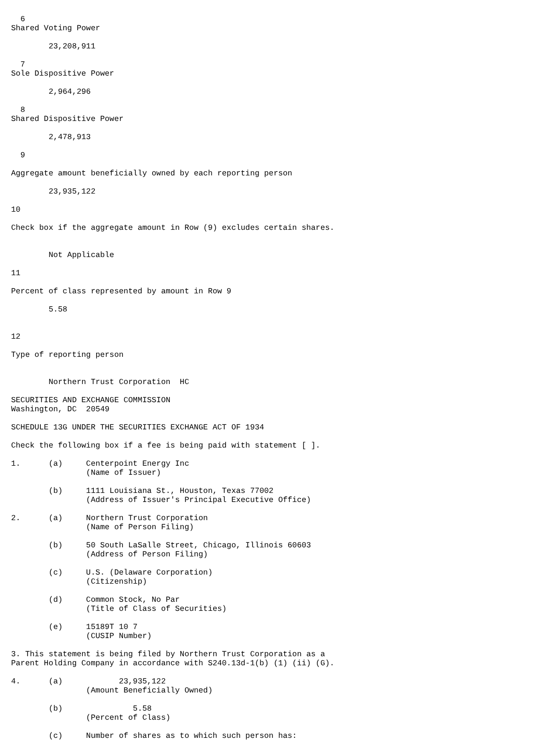6
Shared Voting Power

        23,208,911

  7
Sole Dispositive Power

        2,964,296

  8
Shared Dispositive Power

        2,478,913

  9

Aggregate amount beneficially owned by each reporting person

        23,935,122

10

Check box if the aggregate amount in Row (9) excludes certain shares.


        Not Applicable

11

Percent of class represented by amount in Row 9

        5.58


12

Type of reporting person


        Northern Trust Corporation  HC

SECURITIES AND EXCHANGE COMMISSION
Washington, DC  20549

SCHEDULE 13G UNDER THE SECURITIES EXCHANGE ACT OF 1934

Check the following box if a fee is being paid with statement [ ].

1.      (a)     Centerpoint Energy Inc
                (Name of Issuer)

        (b)     1111 Louisiana St., Houston, Texas 77002
                (Address of Issuer's Principal Executive Office)

2.      (a)     Northern Trust Corporation
                (Name of Person Filing)

        (b)     50 South LaSalle Street, Chicago, Illinois 60603
                (Address of Person Filing)

        (c)     U.S. (Delaware Corporation)
                (Citizenship)

        (d)     Common Stock, No Par
                (Title of Class of Securities)

        (e)     15189T 10 7
                (CUSIP Number)

3. This statement is being filed by Northern Trust Corporation as a
Parent Holding Company in accordance with S240.13d-1(b) (1) (ii) (G).

4.      (a)            23,935,122
                (Amount Beneficially Owned)

        (b)               5.58
                (Percent of Class)

        (c)     Number of shares as to which such person has: